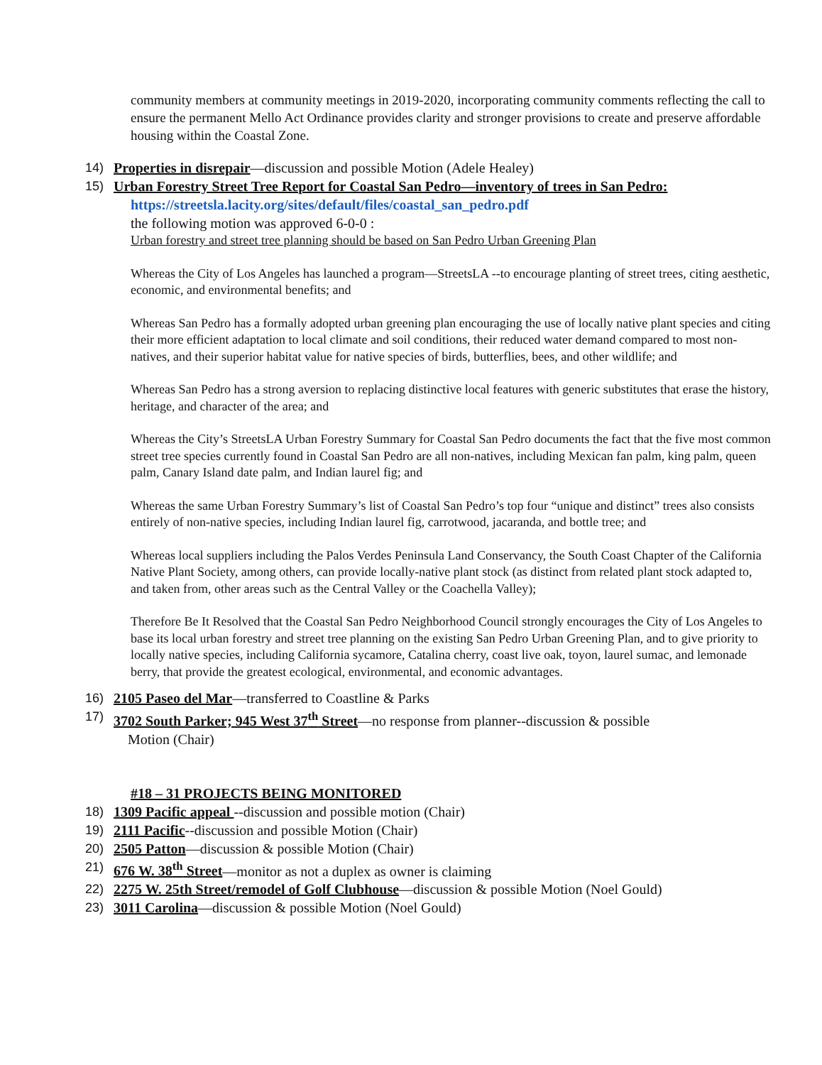community members at community meetings in 2019-2020, incorporating community comments reflecting the call to ensure the permanent Mello Act Ordinance provides clarity and stronger provisions to create and preserve affordable housing within the Coastal Zone.
14) Properties in disrepair—discussion and possible Motion (Adele Healey)
15) Urban Forestry Street Tree Report for Coastal San Pedro—inventory of trees in San Pedro:
https://streetsla.lacity.org/sites/default/files/coastal_san_pedro.pdf
the following motion was approved 6-0-0 :
Urban forestry and street tree planning should be based on San Pedro Urban Greening Plan
Whereas the City of Los Angeles has launched a program—StreetsLA --to encourage planting of street trees, citing aesthetic, economic, and environmental benefits; and
Whereas San Pedro has a formally adopted urban greening plan encouraging the use of locally native plant species and citing their more efficient adaptation to local climate and soil conditions, their reduced water demand compared to most non-natives, and their superior habitat value for native species of birds, butterflies, bees, and other wildlife; and
Whereas San Pedro has a strong aversion to replacing distinctive local features with generic substitutes that erase the history, heritage, and character of the area; and
Whereas the City’s StreetsLA Urban Forestry Summary for Coastal San Pedro documents the fact that the five most common street tree species currently found in Coastal San Pedro are all non-natives, including Mexican fan palm, king palm, queen palm, Canary Island date palm, and Indian laurel fig; and
Whereas the same Urban Forestry Summary’s list of Coastal San Pedro’s top four “unique and distinct” trees also consists entirely of non-native species, including Indian laurel fig, carrotwood, jacaranda, and bottle tree; and
Whereas local suppliers including the Palos Verdes Peninsula Land Conservancy, the South Coast Chapter of the California Native Plant Society, among others, can provide locally-native plant stock (as distinct from related plant stock adapted to, and taken from, other areas such as the Central Valley or the Coachella Valley);
Therefore Be It Resolved that the Coastal San Pedro Neighborhood Council strongly encourages the City of Los Angeles to base its local urban forestry and street tree planning on the existing San Pedro Urban Greening Plan, and to give priority to locally native species, including California sycamore, Catalina cherry, coast live oak, toyon, laurel sumac, and lemonade berry, that provide the greatest ecological, environmental, and economic advantages.
16) 2105 Paseo del Mar—transferred to Coastline & Parks
17) 3702 South Parker; 945 West 37<sup>th</sup> Street—no response from planner--discussion & possible
Motion (Chair)
#18 – 31 PROJECTS BEING MONITORED
18) 1309 Pacific appeal --discussion and possible motion (Chair)
19) 2111 Pacific--discussion and possible Motion (Chair)
20) 2505 Patton—discussion & possible Motion (Chair)
21) 676 W. 38<sup>th</sup> Street—monitor as not a duplex as owner is claiming
22) 2275 W. 25th Street/remodel of Golf Clubhouse—discussion & possible Motion (Noel Gould)
23) 3011 Carolina—discussion & possible Motion (Noel Gould)